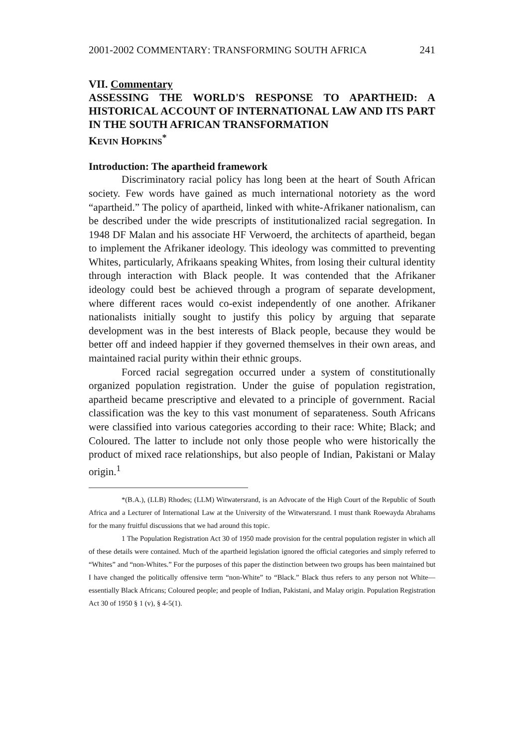2001-2002 COMMENTARY: TRANSFORMING SOUTH AFRICA 241
VII. Commentary
ASSESSING THE WORLD'S RESPONSE TO APARTHEID: A HISTORICAL ACCOUNT OF INTERNATIONAL LAW AND ITS PART IN THE SOUTH AFRICAN TRANSFORMATION
KEVIN HOPKINS<sup>*</sup>
Introduction: The apartheid framework
Discriminatory racial policy has long been at the heart of South African society. Few words have gained as much international notoriety as the word “apartheid.” The policy of apartheid, linked with white-Afrikaner nationalism, can be described under the wide prescripts of institutionalized racial segregation. In 1948 DF Malan and his associate HF Verwoerd, the architects of apartheid, began to implement the Afrikaner ideology. This ideology was committed to preventing Whites, particularly, Afrikaans speaking Whites, from losing their cultural identity through interaction with Black people. It was contended that the Afrikaner ideology could best be achieved through a program of separate development, where different races would co-exist independently of one another. Afrikaner nationalists initially sought to justify this policy by arguing that separate development was in the best interests of Black people, because they would be better off and indeed happier if they governed themselves in their own areas, and maintained racial purity within their ethnic groups.
Forced racial segregation occurred under a system of constitutionally organized population registration. Under the guise of population registration, apartheid became prescriptive and elevated to a principle of government. Racial classification was the key to this vast monument of separateness. South Africans were classified into various categories according to their race: White; Black; and Coloured. The latter to include not only those people who were historically the product of mixed race relationships, but also people of Indian, Pakistani or Malay origin.<sup>1</sup>
*(B.A.), (LLB) Rhodes; (LLM) Witwatersrand, is an Advocate of the High Court of the Republic of South Africa and a Lecturer of International Law at the University of the Witwatersrand. I must thank Roewayda Abrahams for the many fruitful discussions that we had around this topic.
1 The Population Registration Act 30 of 1950 made provision for the central population register in which all of these details were contained. Much of the apartheid legislation ignored the official categories and simply referred to “Whites” and “non-Whites.” For the purposes of this paper the distinction between two groups has been maintained but I have changed the politically offensive term “non-White” to “Black.” Black thus refers to any person not White—essentially Black Africans; Coloured people; and people of Indian, Pakistani, and Malay origin. Population Registration Act 30 of 1950 § 1 (v), § 4-5(1).